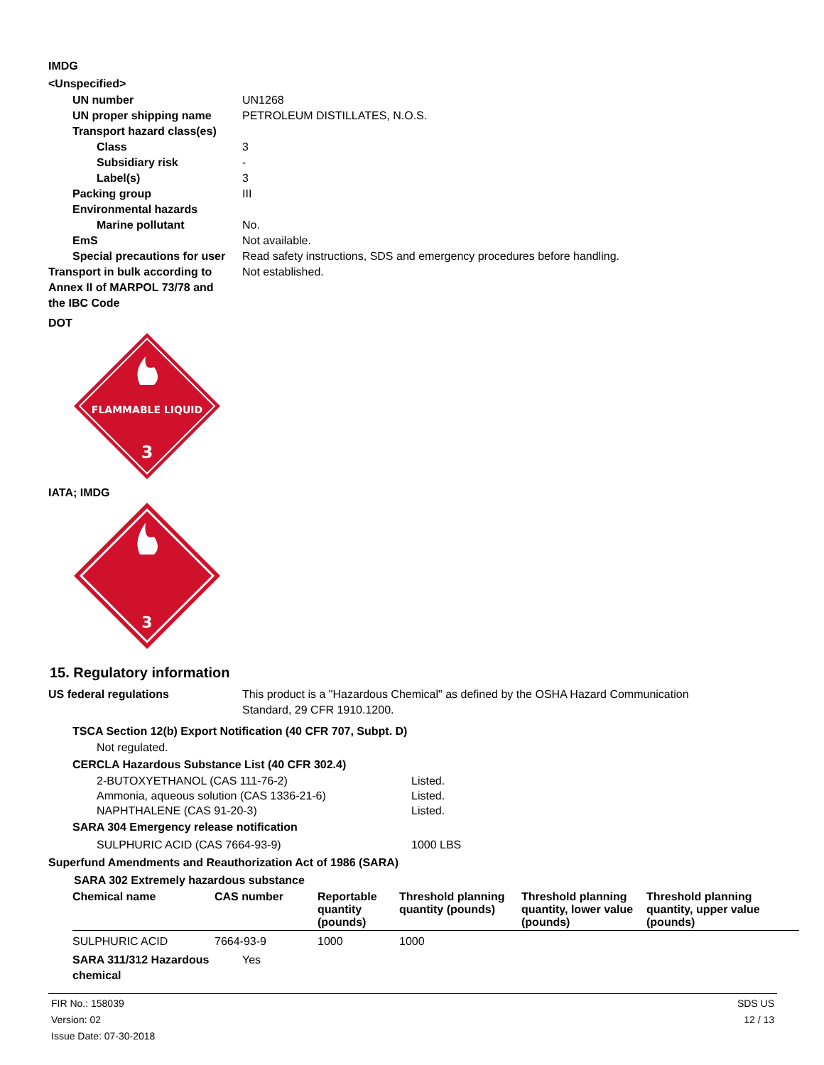IMDG
<Unspecified>
UN number UN1268
UN proper shipping name PETROLEUM DISTILLATES, N.O.S.
Transport hazard class(es)
Class 3
Subsidiary risk -
Label(s) 3
Packing group III
Environmental hazards
Marine pollutant No.
EmS Not available.
Special precautions for user
Read safety instructions, SDS and emergency procedures before handling.
Transport in bulk according to Annex II of MARPOL 73/78 and the IBC Code
Not established.
DOT
FLAMMABLE LIQUID
3
IATA; IMDG
3
15. Regulatory information
US federal regulations This product is a "Hazardous Chemical" as defined by the OSHA Hazard Communication
Standard, 29 CFR 1910.1200.
TSCA Section 12(b) Export Notification (40 CFR 707, Subpt. D)
Not regulated.
CERCLA Hazardous Substance List (40 CFR 302.4)
2-BUTOXYETHANOL (CAS 111-76-2) Listed.
Ammonia, aqueous solution (CAS 1336-21-6) Listed.
NAPHTHALENE (CAS 91-20-3) Listed.
SARA 304 Emergency release notification
SULPHURIC ACID (CAS 7664-93-9) 1000 LBS
Superfund Amendments and Reauthorization Act of 1986 (SARA)
SARA 302 Extremely hazardous substance
| Chemical name | CAS number | Reportable quantity (pounds) | Threshold planning quantity (pounds) | Threshold planning quantity, lower value (pounds) | Threshold planning quantity, upper value (pounds) |
| --- | --- | --- | --- | --- | --- |
| SULPHURIC ACID | 7664-93-9 | 1000 | 1000 | | |
SARA 311/312 Hazardous chemical
Yes
FIR No.: 158039
Version: 02
Issue Date: 07-30-2018
SDS US
12 / 13